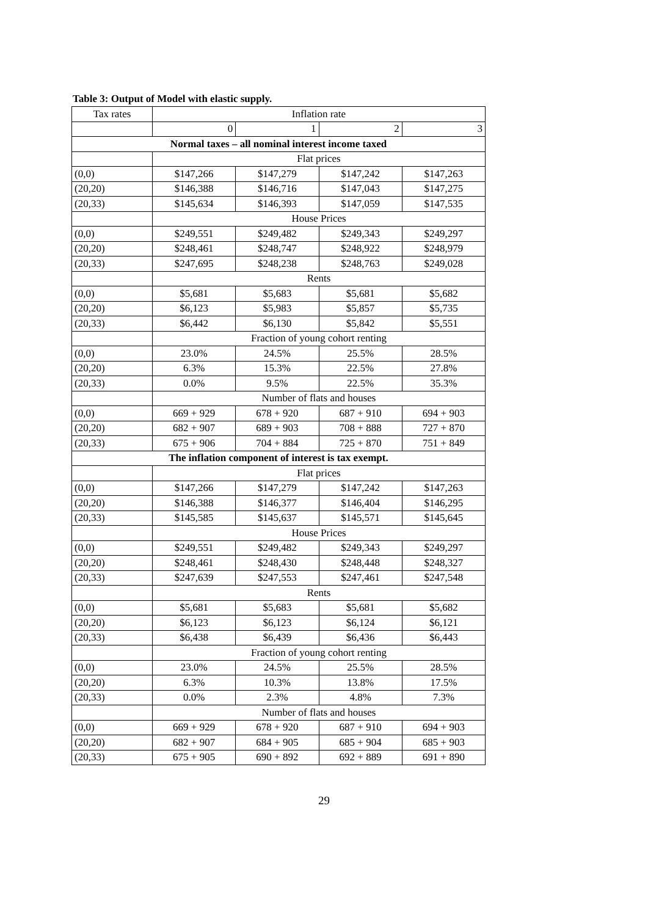Table 3: Output of Model with elastic supply.
| Tax rates | Inflation rate | | | |
| | 0 | 1 | 2 | 3 |
| Normal taxes – all nominal interest income taxed | | | | |
| | Flat prices | | | |
| (0,0) | $147,266 | $147,279 | $147,242 | $147,263 |
| (20,20) | $146,388 | $146,716 | $147,043 | $147,275 |
| (20,33) | $145,634 | $146,393 | $147,059 | $147,535 |
| | House Prices | | | |
| (0,0) | $249,551 | $249,482 | $249,343 | $249,297 |
| (20,20) | $248,461 | $248,747 | $248,922 | $248,979 |
| (20,33) | $247,695 | $248,238 | $248,763 | $249,028 |
| | Rents | | | |
| (0,0) | $5,681 | $5,683 | $5,681 | $5,682 |
| (20,20) | $6,123 | $5,983 | $5,857 | $5,735 |
| (20,33) | $6,442 | $6,130 | $5,842 | $5,551 |
| | Fraction of young cohort renting | | | |
| (0,0) | 23.0% | 24.5% | 25.5% | 28.5% |
| (20,20) | 6.3% | 15.3% | 22.5% | 27.8% |
| (20,33) | 0.0% | 9.5% | 22.5% | 35.3% |
| | Number of flats and houses | | | |
| (0,0) | 669 + 929 | 678 + 920 | 687 + 910 | 694 + 903 |
| (20,20) | 682 + 907 | 689 + 903 | 708 + 888 | 727 + 870 |
| (20,33) | 675 + 906 | 704 + 884 | 725 + 870 | 751 + 849 |
| The inflation component of interest is tax exempt. | | | | |
| | Flat prices | | | |
| (0,0) | $147,266 | $147,279 | $147,242 | $147,263 |
| (20,20) | $146,388 | $146,377 | $146,404 | $146,295 |
| (20,33) | $145,585 | $145,637 | $145,571 | $145,645 |
| | House Prices | | | |
| (0,0) | $249,551 | $249,482 | $249,343 | $249,297 |
| (20,20) | $248,461 | $248,430 | $248,448 | $248,327 |
| (20,33) | $247,639 | $247,553 | $247,461 | $247,548 |
| | Rents | | | |
| (0,0) | $5,681 | $5,683 | $5,681 | $5,682 |
| (20,20) | $6,123 | $6,123 | $6,124 | $6,121 |
| (20,33) | $6,438 | $6,439 | $6,436 | $6,443 |
| | Fraction of young cohort renting | | | |
| (0,0) | 23.0% | 24.5% | 25.5% | 28.5% |
| (20,20) | 6.3% | 10.3% | 13.8% | 17.5% |
| (20,33) | 0.0% | 2.3% | 4.8% | 7.3% |
| | Number of flats and houses | | | |
| (0,0) | 669 + 929 | 678 + 920 | 687 + 910 | 694 + 903 |
| (20,20) | 682 + 907 | 684 + 905 | 685 + 904 | 685 + 903 |
| (20,33) | 675 + 905 | 690 + 892 | 692 + 889 | 691 + 890 |
29